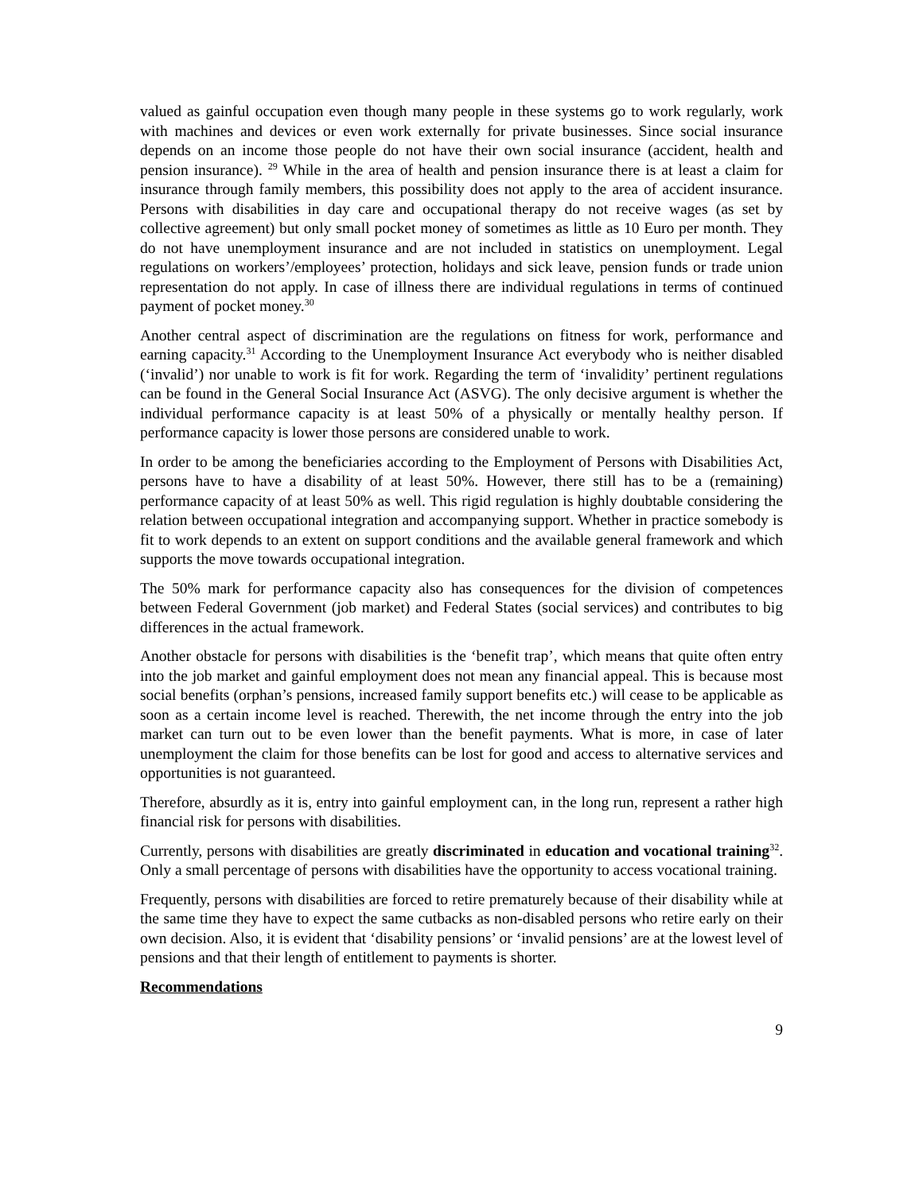valued as gainful occupation even though many people in these systems go to work regularly, work with machines and devices or even work externally for private businesses. Since social insurance depends on an income those people do not have their own social insurance (accident, health and pension insurance). <sup>29</sup> While in the area of health and pension insurance there is at least a claim for insurance through family members, this possibility does not apply to the area of accident insurance. Persons with disabilities in day care and occupational therapy do not receive wages (as set by collective agreement) but only small pocket money of sometimes as little as 10 Euro per month. They do not have unemployment insurance and are not included in statistics on unemployment. Legal regulations on workers’/employees’ protection, holidays and sick leave, pension funds or trade union representation do not apply. In case of illness there are individual regulations in terms of continued payment of pocket money.<sup>30</sup>
Another central aspect of discrimination are the regulations on fitness for work, performance and earning capacity.<sup>31</sup> According to the Unemployment Insurance Act everybody who is neither disabled (‘invalid’) nor unable to work is fit for work. Regarding the term of ‘invalidity’ pertinent regulations can be found in the General Social Insurance Act (ASVG). The only decisive argument is whether the individual performance capacity is at least 50% of a physically or mentally healthy person. If performance capacity is lower those persons are considered unable to work.
In order to be among the beneficiaries according to the Employment of Persons with Disabilities Act, persons have to have a disability of at least 50%. However, there still has to be a (remaining) performance capacity of at least 50% as well. This rigid regulation is highly doubtable considering the relation between occupational integration and accompanying support. Whether in practice somebody is fit to work depends to an extent on support conditions and the available general framework and which supports the move towards occupational integration.
The 50% mark for performance capacity also has consequences for the division of competences between Federal Government (job market) and Federal States (social services) and contributes to big differences in the actual framework.
Another obstacle for persons with disabilities is the ‘benefit trap’, which means that quite often entry into the job market and gainful employment does not mean any financial appeal. This is because most social benefits (orphan’s pensions, increased family support benefits etc.) will cease to be applicable as soon as a certain income level is reached. Therewith, the net income through the entry into the job market can turn out to be even lower than the benefit payments. What is more, in case of later unemployment the claim for those benefits can be lost for good and access to alternative services and opportunities is not guaranteed.
Therefore, absurdly as it is, entry into gainful employment can, in the long run, represent a rather high financial risk for persons with disabilities.
Currently, persons with disabilities are greatly discriminated in education and vocational training<sup>32</sup>. Only a small percentage of persons with disabilities have the opportunity to access vocational training.
Frequently, persons with disabilities are forced to retire prematurely because of their disability while at the same time they have to expect the same cutbacks as non-disabled persons who retire early on their own decision. Also, it is evident that ‘disability pensions’ or ‘invalid pensions’ are at the lowest level of pensions and that their length of entitlement to payments is shorter.
Recommendations
9